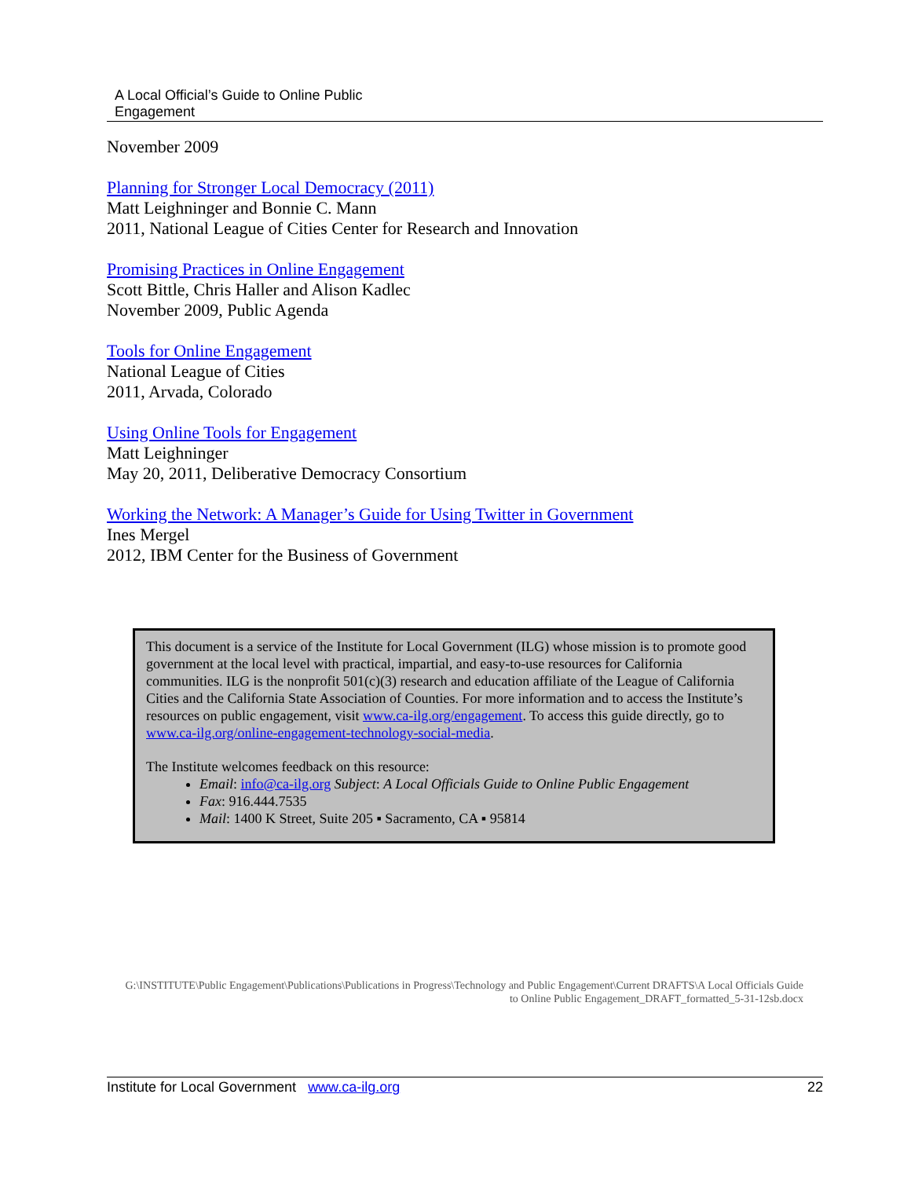A Local Official’s Guide to Online Public
Engagement
November 2009
Planning for Stronger Local Democracy (2011)
Matt Leighninger and Bonnie C. Mann
2011, National League of Cities Center for Research and Innovation
Promising Practices in Online Engagement
Scott Bittle, Chris Haller and Alison Kadlec
November 2009, Public Agenda
Tools for Online Engagement
National League of Cities
2011, Arvada, Colorado
Using Online Tools for Engagement
Matt Leighninger
May 20, 2011, Deliberative Democracy Consortium
Working the Network: A Manager’s Guide for Using Twitter in Government
Ines Mergel
2012, IBM Center for the Business of Government
This document is a service of the Institute for Local Government (ILG) whose mission is to promote good government at the local level with practical, impartial, and easy-to-use resources for California communities. ILG is the nonprofit 501(c)(3) research and education affiliate of the League of California Cities and the California State Association of Counties. For more information and to access the Institute’s resources on public engagement, visit www.ca-ilg.org/engagement. To access this guide directly, go to www.ca-ilg.org/online-engagement-technology-social-media.
The Institute welcomes feedback on this resource:
Email: info@ca-ilg.org Subject: A Local Officials Guide to Online Public Engagement
Fax: 916.444.7535
Mail: 1400 K Street, Suite 205 ▪ Sacramento, CA ▪ 95814
G:\INSTITUTE\Public Engagement\Publications\Publications in Progress\Technology and Public Engagement\Current DRAFTS\A Local Officials Guide to Online Public Engagement_DRAFT_formatted_5-31-12sb.docx
Institute for Local Government www.ca-ilg.org 22